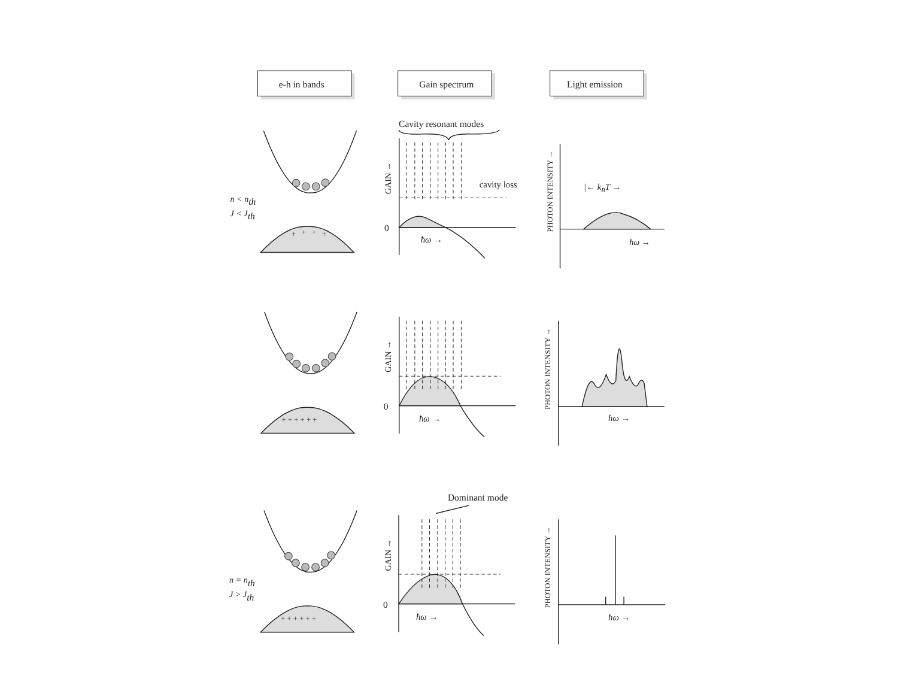e-h in bands
Gain spectrum
Light emission
Cavity resonant modes
cavity loss
Dominant mode
n < nth
J < Jth
n = nth
J > Jth
+
+
+
+
0
ħω →
GAIN →
|← kBT →
ħω →
PHOTON INTENSITY →
+ + + + + +
0
ħω →
GAIN →
ħω →
PHOTON INTENSITY →
+ + + + + +
0
ħω →
GAIN →
ħω →
PHOTON INTENSITY →